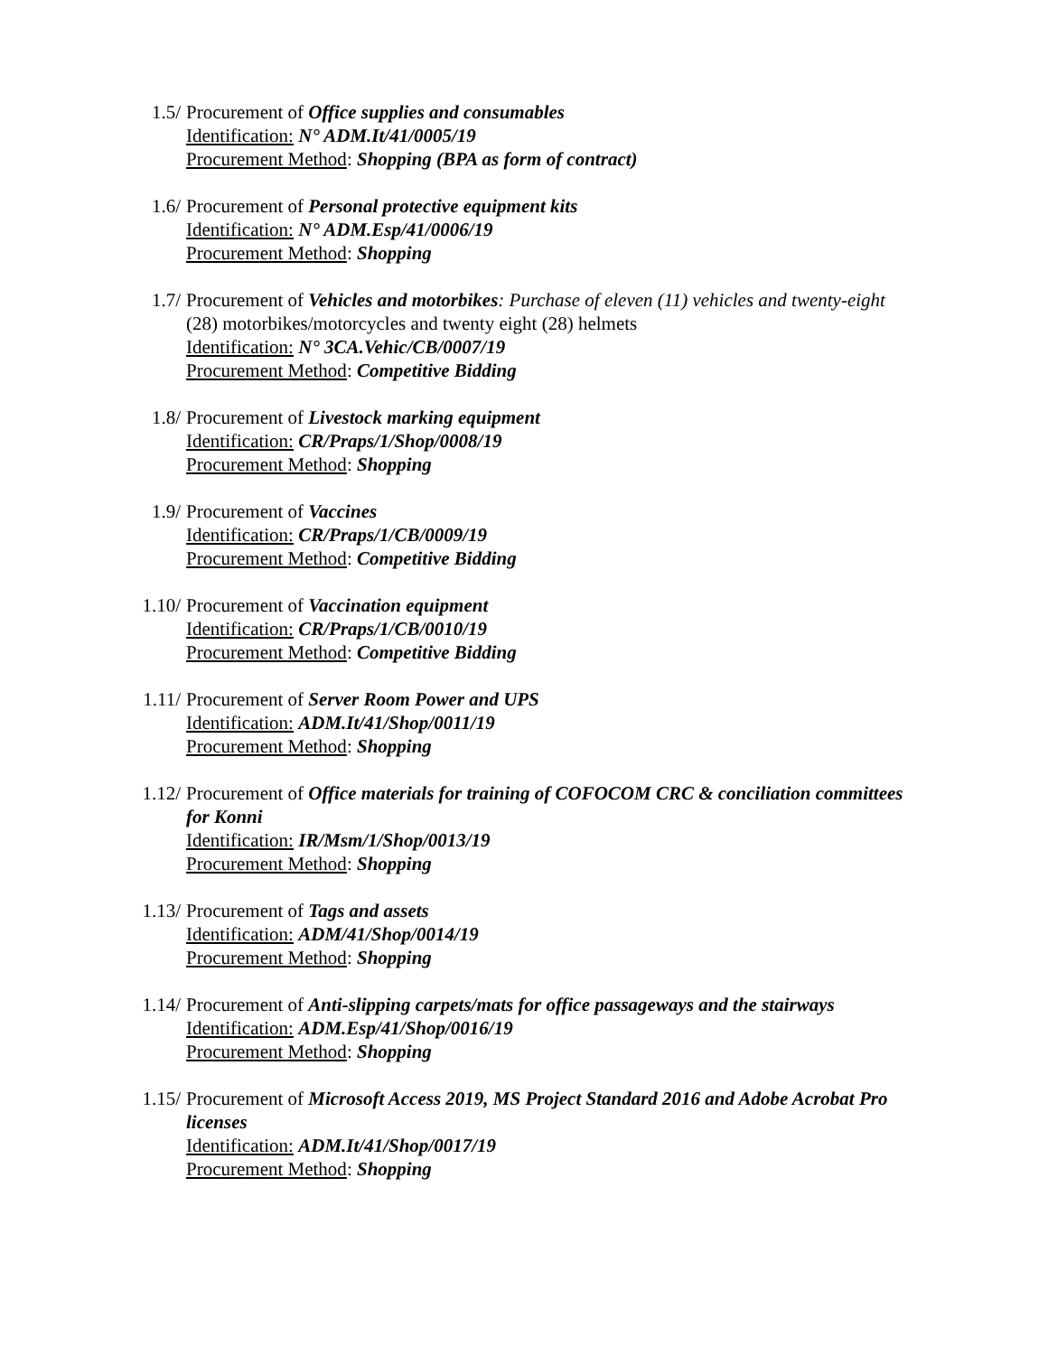1.5/ Procurement of Office supplies and consumables
Identification: N° ADM.It/41/0005/19
Procurement Method: Shopping (BPA as form of contract)
1.6/ Procurement of Personal protective equipment kits
Identification: N° ADM.Esp/41/0006/19
Procurement Method: Shopping
1.7/ Procurement of Vehicles and motorbikes: Purchase of eleven (11) vehicles and twenty-eight (28) motorbikes/motorcycles and twenty eight (28) helmets
Identification: N° 3CA.Vehic/CB/0007/19
Procurement Method: Competitive Bidding
1.8/ Procurement of Livestock marking equipment
Identification: CR/Praps/1/Shop/0008/19
Procurement Method: Shopping
1.9/ Procurement of Vaccines
Identification: CR/Praps/1/CB/0009/19
Procurement Method: Competitive Bidding
1.10/ Procurement of Vaccination equipment
Identification: CR/Praps/1/CB/0010/19
Procurement Method: Competitive Bidding
1.11/ Procurement of Server Room Power and UPS
Identification: ADM.It/41/Shop/0011/19
Procurement Method: Shopping
1.12/ Procurement of Office materials for training of COFOCOM CRC & conciliation committees for Konni
Identification: IR/Msm/1/Shop/0013/19
Procurement Method: Shopping
1.13/ Procurement of Tags and assets
Identification: ADM/41/Shop/0014/19
Procurement Method: Shopping
1.14/ Procurement of Anti-slipping carpets/mats for office passageways and the stairways
Identification: ADM.Esp/41/Shop/0016/19
Procurement Method: Shopping
1.15/ Procurement of Microsoft Access 2019, MS Project Standard 2016 and Adobe Acrobat Pro licenses
Identification: ADM.It/41/Shop/0017/19
Procurement Method: Shopping